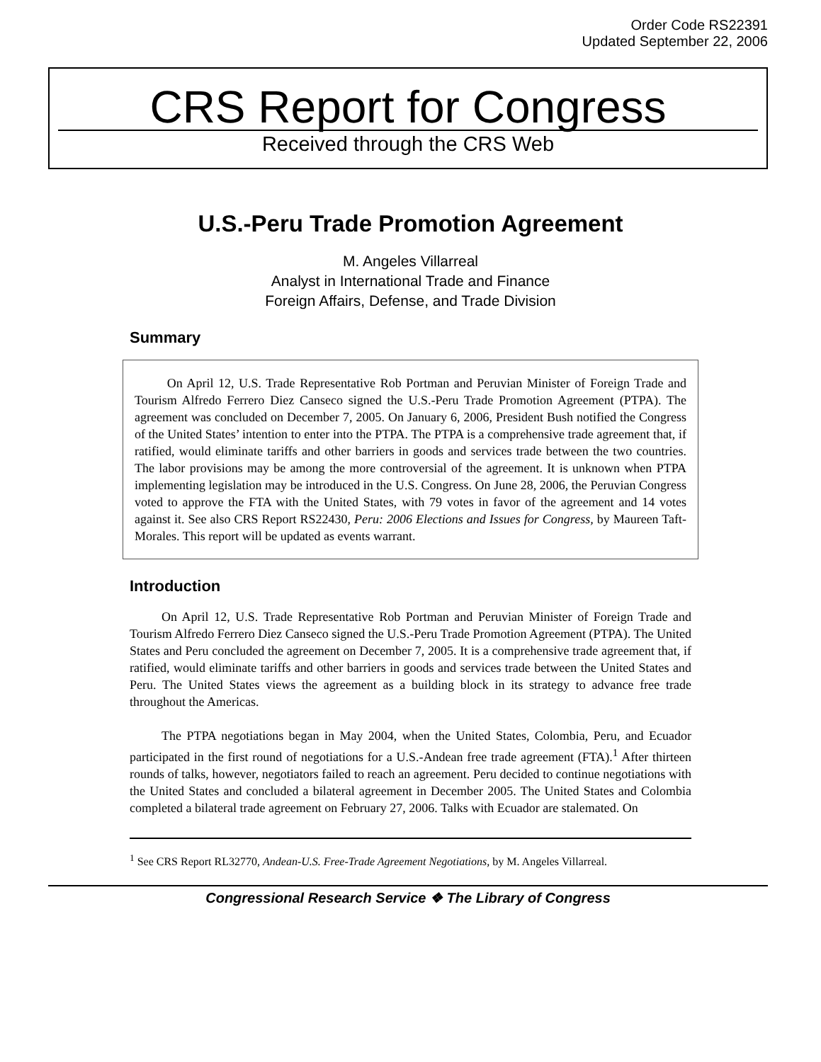Order Code RS22391
Updated September 22, 2006
CRS Report for Congress
Received through the CRS Web
U.S.-Peru Trade Promotion Agreement
M. Angeles Villarreal
Analyst in International Trade and Finance
Foreign Affairs, Defense, and Trade Division
Summary
On April 12, U.S. Trade Representative Rob Portman and Peruvian Minister of Foreign Trade and Tourism Alfredo Ferrero Diez Canseco signed the U.S.-Peru Trade Promotion Agreement (PTPA). The agreement was concluded on December 7, 2005. On January 6, 2006, President Bush notified the Congress of the United States’ intention to enter into the PTPA. The PTPA is a comprehensive trade agreement that, if ratified, would eliminate tariffs and other barriers in goods and services trade between the two countries. The labor provisions may be among the more controversial of the agreement. It is unknown when PTPA implementing legislation may be introduced in the U.S. Congress. On June 28, 2006, the Peruvian Congress voted to approve the FTA with the United States, with 79 votes in favor of the agreement and 14 votes against it. See also CRS Report RS22430, Peru: 2006 Elections and Issues for Congress, by Maureen Taft-Morales. This report will be updated as events warrant.
Introduction
On April 12, U.S. Trade Representative Rob Portman and Peruvian Minister of Foreign Trade and Tourism Alfredo Ferrero Diez Canseco signed the U.S.-Peru Trade Promotion Agreement (PTPA). The United States and Peru concluded the agreement on December 7, 2005. It is a comprehensive trade agreement that, if ratified, would eliminate tariffs and other barriers in goods and services trade between the United States and Peru. The United States views the agreement as a building block in its strategy to advance free trade throughout the Americas.
The PTPA negotiations began in May 2004, when the United States, Colombia, Peru, and Ecuador participated in the first round of negotiations for a U.S.-Andean free trade agreement (FTA).<sup>1</sup> After thirteen rounds of talks, however, negotiators failed to reach an agreement. Peru decided to continue negotiations with the United States and concluded a bilateral agreement in December 2005. The United States and Colombia completed a bilateral trade agreement on February 27, 2006. Talks with Ecuador are stalemated. On
<sup>1</sup> See CRS Report RL32770, Andean-U.S. Free-Trade Agreement Negotiations, by M. Angeles Villarreal.
Congressional Research Service ❖ The Library of Congress